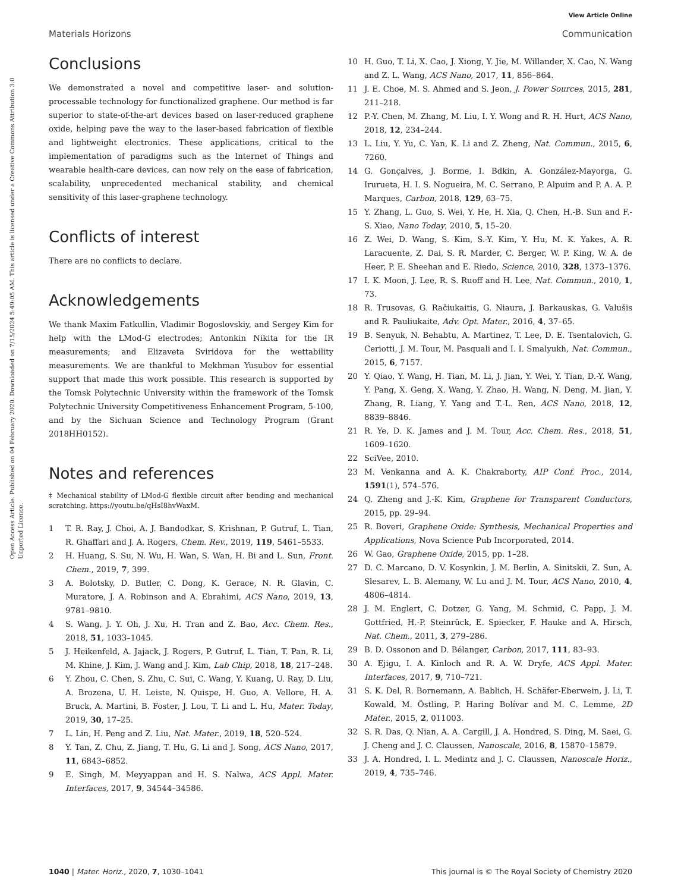View Article Online
Materials Horizons Communication
Open Access Article. Published on 04 February 2020. Downloaded on 7/15/2024 5:49:05 AM. This article is licensed under a Creative Commons Attribution 3.0 Unported Licence.
Conclusions
We demonstrated a novel and competitive laser- and solution-processable technology for functionalized graphene. Our method is far superior to state-of-the-art devices based on laser-reduced graphene oxide, helping pave the way to the laser-based fabrication of flexible and lightweight electronics. These applications, critical to the implementation of paradigms such as the Internet of Things and wearable health-care devices, can now rely on the ease of fabrication, scalability, unprecedented mechanical stability, and chemical sensitivity of this laser-graphene technology.
Conflicts of interest
There are no conflicts to declare.
Acknowledgements
We thank Maxim Fatkullin, Vladimir Bogoslovskiy, and Sergey Kim for help with the LMod-G electrodes; Antonkin Nikita for the IR measurements; and Elizaveta Sviridova for the wettability measurements. We are thankful to Mekhman Yusubov for essential support that made this work possible. This research is supported by the Tomsk Polytechnic University within the framework of the Tomsk Polytechnic University Competitiveness Enhancement Program, 5-100, and by the Sichuan Science and Technology Program (Grant 2018HH0152).
Notes and references
‡ Mechanical stability of LMod-G flexible circuit after bending and mechanical scratching. https://youtu.be/qHsI8hvWaxM.
1 T. R. Ray, J. Choi, A. J. Bandodkar, S. Krishnan, P. Gutruf, L. Tian, R. Ghaffari and J. A. Rogers, Chem. Rev., 2019, 119, 5461–5533.
2 H. Huang, S. Su, N. Wu, H. Wan, S. Wan, H. Bi and L. Sun, Front. Chem., 2019, 7, 399.
3 A. Bolotsky, D. Butler, C. Dong, K. Gerace, N. R. Glavin, C. Muratore, J. A. Robinson and A. Ebrahimi, ACS Nano, 2019, 13, 9781–9810.
4 S. Wang, J. Y. Oh, J. Xu, H. Tran and Z. Bao, Acc. Chem. Res., 2018, 51, 1033–1045.
5 J. Heikenfeld, A. Jajack, J. Rogers, P. Gutruf, L. Tian, T. Pan, R. Li, M. Khine, J. Kim, J. Wang and J. Kim, Lab Chip, 2018, 18, 217–248.
6 Y. Zhou, C. Chen, S. Zhu, C. Sui, C. Wang, Y. Kuang, U. Ray, D. Liu, A. Brozena, U. H. Leiste, N. Quispe, H. Guo, A. Vellore, H. A. Bruck, A. Martini, B. Foster, J. Lou, T. Li and L. Hu, Mater. Today, 2019, 30, 17–25.
7 L. Lin, H. Peng and Z. Liu, Nat. Mater., 2019, 18, 520–524.
8 Y. Tan, Z. Chu, Z. Jiang, T. Hu, G. Li and J. Song, ACS Nano, 2017, 11, 6843–6852.
9 E. Singh, M. Meyyappan and H. S. Nalwa, ACS Appl. Mater. Interfaces, 2017, 9, 34544–34586.
10 H. Guo, T. Li, X. Cao, J. Xiong, Y. Jie, M. Willander, X. Cao, N. Wang and Z. L. Wang, ACS Nano, 2017, 11, 856–864.
11 J. E. Choe, M. S. Ahmed and S. Jeon, J. Power Sources, 2015, 281, 211–218.
12 P.-Y. Chen, M. Zhang, M. Liu, I. Y. Wong and R. H. Hurt, ACS Nano, 2018, 12, 234–244.
13 L. Liu, Y. Yu, C. Yan, K. Li and Z. Zheng, Nat. Commun., 2015, 6, 7260.
14 G. Gonçalves, J. Borme, I. Bdkin, A. González-Mayorga, G. Irurueta, H. I. S. Nogueira, M. C. Serrano, P. Alpuim and P. A. A. P. Marques, Carbon, 2018, 129, 63–75.
15 Y. Zhang, L. Guo, S. Wei, Y. He, H. Xia, Q. Chen, H.-B. Sun and F.-S. Xiao, Nano Today, 2010, 5, 15–20.
16 Z. Wei, D. Wang, S. Kim, S.-Y. Kim, Y. Hu, M. K. Yakes, A. R. Laracuente, Z. Dai, S. R. Marder, C. Berger, W. P. King, W. A. de Heer, P. E. Sheehan and E. Riedo, Science, 2010, 328, 1373–1376.
17 I. K. Moon, J. Lee, R. S. Ruoff and H. Lee, Nat. Commun., 2010, 1, 73.
18 R. Trusovas, G. Račiukaitis, G. Niaura, J. Barkauskas, G. Valušis and R. Pauliukaite, Adv. Opt. Mater., 2016, 4, 37–65.
19 B. Senyuk, N. Behabtu, A. Martinez, T. Lee, D. E. Tsentalovich, G. Ceriotti, J. M. Tour, M. Pasquali and I. I. Smalyukh, Nat. Commun., 2015, 6, 7157.
20 Y. Qiao, Y. Wang, H. Tian, M. Li, J. Jian, Y. Wei, Y. Tian, D.-Y. Wang, Y. Pang, X. Geng, X. Wang, Y. Zhao, H. Wang, N. Deng, M. Jian, Y. Zhang, R. Liang, Y. Yang and T.-L. Ren, ACS Nano, 2018, 12, 8839–8846.
21 R. Ye, D. K. James and J. M. Tour, Acc. Chem. Res., 2018, 51, 1609–1620.
22 SciVee, 2010.
23 M. Venkanna and A. K. Chakraborty, AIP Conf. Proc., 2014, 1591(1), 574–576.
24 Q. Zheng and J.-K. Kim, Graphene for Transparent Conductors, 2015, pp. 29–94.
25 R. Boveri, Graphene Oxide: Synthesis, Mechanical Properties and Applications, Nova Science Pub Incorporated, 2014.
26 W. Gao, Graphene Oxide, 2015, pp. 1–28.
27 D. C. Marcano, D. V. Kosynkin, J. M. Berlin, A. Sinitskii, Z. Sun, A. Slesarev, L. B. Alemany, W. Lu and J. M. Tour, ACS Nano, 2010, 4, 4806–4814.
28 J. M. Englert, C. Dotzer, G. Yang, M. Schmid, C. Papp, J. M. Gottfried, H.-P. Steinrück, E. Spiecker, F. Hauke and A. Hirsch, Nat. Chem., 2011, 3, 279–286.
29 B. D. Ossonon and D. Bélanger, Carbon, 2017, 111, 83–93.
30 A. Ejigu, I. A. Kinloch and R. A. W. Dryfe, ACS Appl. Mater. Interfaces, 2017, 9, 710–721.
31 S. K. Del, R. Bornemann, A. Bablich, H. Schäfer-Eberwein, J. Li, T. Kowald, M. Östling, P. Haring Bolívar and M. C. Lemme, 2D Mater., 2015, 2, 011003.
32 S. R. Das, Q. Nian, A. A. Cargill, J. A. Hondred, S. Ding, M. Saei, G. J. Cheng and J. C. Claussen, Nanoscale, 2016, 8, 15870–15879.
33 J. A. Hondred, I. L. Medintz and J. C. Claussen, Nanoscale Horiz., 2019, 4, 735–746.
1040 | Mater. Horiz., 2020, 7, 1030–1041 This journal is © The Royal Society of Chemistry 2020